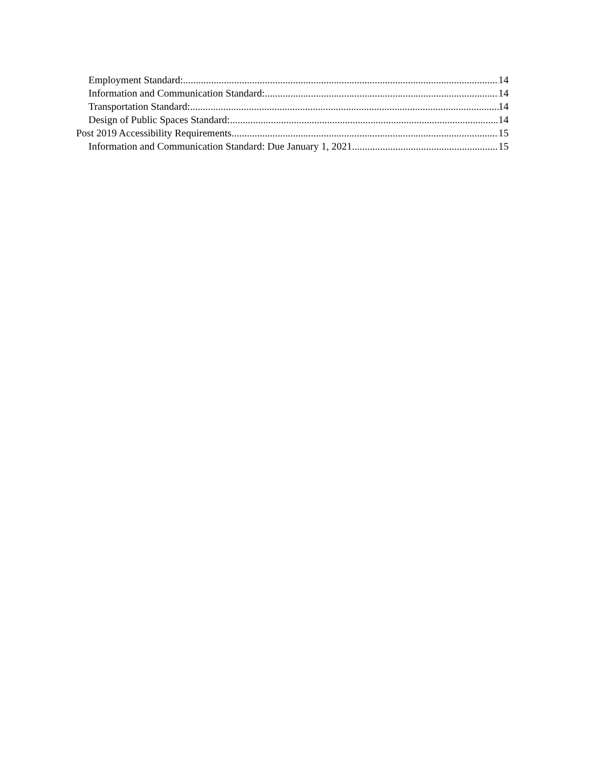Employment Standard: 14
Information and Communication Standard: 14
Transportation Standard: 14
Design of Public Spaces Standard: 14
Post 2019 Accessibility Requirements 15
Information and Communication Standard: Due January 1, 2021 15